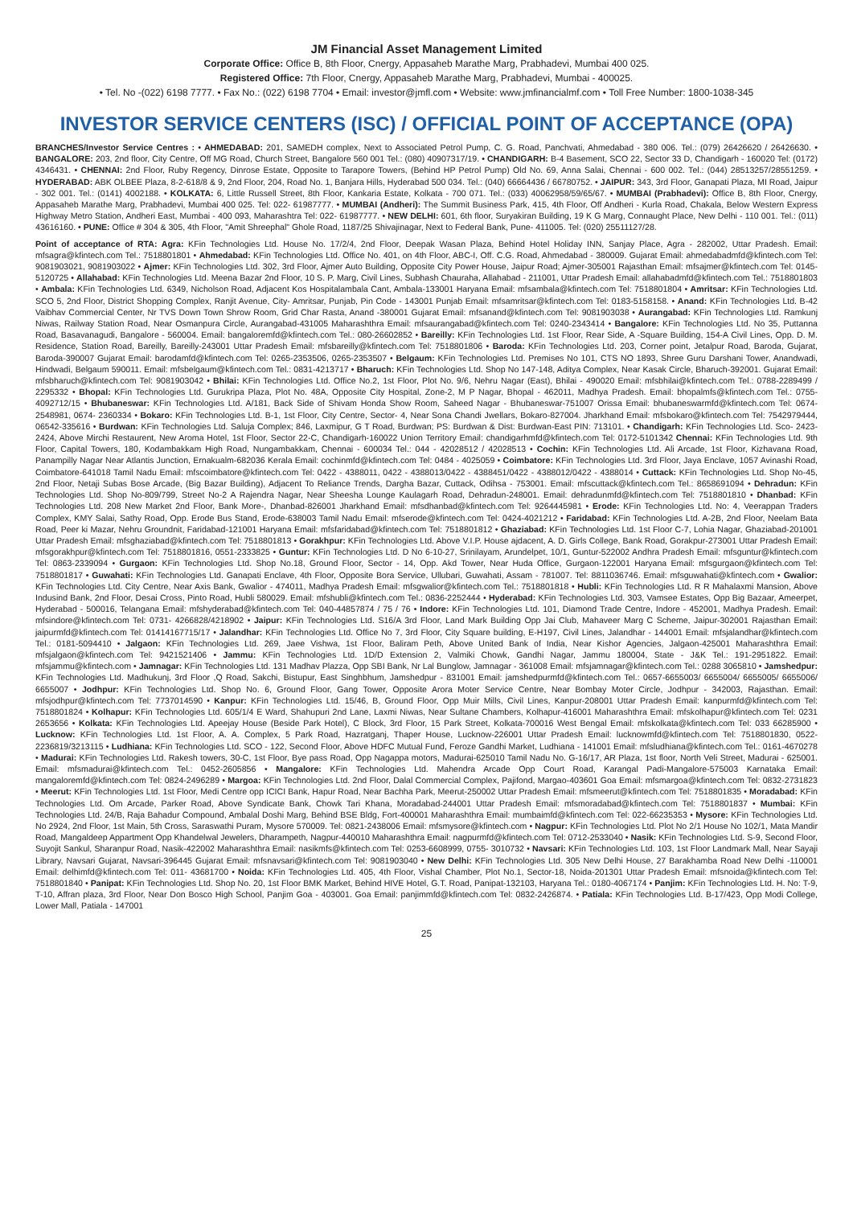JM Financial Asset Management Limited
Corporate Office: Office B, 8th Floor, Cnergy, Appasaheb Marathe Marg, Prabhadevi, Mumbai 400 025.
Registered Office: 7th Floor, Cnergy, Appasaheb Marathe Marg, Prabhadevi, Mumbai - 400025.
• Tel. No -(022) 6198 7777. • Fax No.: (022) 6198 7704 • Email: investor@jmfl.com • Website: www.jmfinancialmf.com • Toll Free Number: 1800-1038-345
INVESTOR SERVICE CENTERS (ISC) / OFFICIAL POINT OF ACCEPTANCE (OPA)
BRANCHES/Investor Service Centres : • AHMEDABAD: 201, SAMEDH complex, Next to Associated Petrol Pump, C. G. Road, Panchvati, Ahmedabad - 380 006. Tel.: (079) 26426620 / 26426630. • BANGALORE: 203, 2nd floor, City Centre, Off MG Road, Church Street, Bangalore 560 001 Tel.: (080) 40907317/19. • CHANDIGARH: B-4 Basement, SCO 22, Sector 33 D, Chandigarh - 160020 Tel: (0172) 4346431. • CHENNAI: 2nd Floor, Ruby Regency, Dinrose Estate, Opposite to Tarapore Towers, (Behind HP Petrol Pump) Old No. 69, Anna Salai, Chennai - 600 002. Tel.: (044) 28513257/28551259. • HYDERABAD: ABK OLBEE Plaza, 8-2-618/8 & 9, 2nd Floor, 204, Road No. 1, Banjara Hills, Hyderabad 500 034. Tel.: (040) 66664436 / 66780752. • JAIPUR: 343, 3rd Floor, Ganapati Plaza, MI Road, Jaipur - 302 001. Tel.: (0141) 4002188. • KOLKATA: 6, Little Russell Street, 8th Floor, Kankaria Estate, Kolkata - 700 071. Tel.: (033) 40062958/59/65/67. • MUMBAI (Prabhadevi): Office B, 8th Floor, Cnergy, Appasaheb Marathe Marg, Prabhadevi, Mumbai 400 025. Tel: 022- 61987777. • MUMBAI (Andheri): The Summit Business Park, 415, 4th Floor, Off Andheri - Kurla Road, Chakala, Below Western Express Highway Metro Station, Andheri East, Mumbai - 400 093, Maharashtra Tel: 022- 61987777. • NEW DELHI: 601, 6th floor, Suryakiran Building, 19 K G Marg, Connaught Place, New Delhi - 110 001. Tel.: (011) 43616160. • PUNE: Office # 304 & 305, 4th Floor, "Amit Shreephal" Ghole Road, 1187/25 Shivajinagar, Next to Federal Bank, Pune- 411005. Tel: (020) 25511127/28.
Point of acceptance of RTA: Agra: KFin Technologies Ltd. House No. 17/2/4, 2nd Floor, Deepak Wasan Plaza, Behind Hotel Holiday INN, Sanjay Place, Agra - 282002, Uttar Pradesh. Email: mfsagra@kfintech.com Tel.: 7518801801 • Ahmedabad: KFin Technologies Ltd. Office No. 401, on 4th Floor, ABC-I, Off. C.G. Road, Ahmedabad - 380009. Gujarat Email: ahmedabadmfd@kfintech.com Tel: 9081903021, 9081903022 • Ajmer: KFin Technologies Ltd. 302, 3rd Floor, Ajmer Auto Building, Opposite City Power House, Jaipur Road; Ajmer-305001 Rajasthan Email: mfsajmer@kfintech.com Tel: 0145- 5120725 • Allahabad: KFin Technologies Ltd. Meena Bazar 2nd Floor, 10 S. P. Marg, Civil Lines, Subhash Chauraha, Allahabad - 211001, Uttar Pradesh Email: allahabadmfd@kfintech.com Tel.: 7518801803 • Ambala: KFin Technologies Ltd. 6349, Nicholson Road, Adjacent Kos Hospitalambala Cant, Ambala-133001 Haryana Email: mfsambala@kfintech.com Tel: 7518801804 • Amritsar: KFin Technologies Ltd. SCO 5, 2nd Floor, District Shopping Complex, Ranjit Avenue, City- Amritsar, Punjab, Pin Code - 143001 Punjab Email: mfsamritsar@kfintech.com Tel: 0183-5158158. • Anand: KFin Technologies Ltd. B-42 Vaibhav Commercial Center, Nr TVS Down Town Shrow Room, Grid Char Rasta, Anand -380001 Gujarat Email: mfsanand@kfintech.com Tel: 9081903038 • Aurangabad: KFin Technologies Ltd. Ramkunj Niwas, Railway Station Road, Near Osmanpura Circle, Aurangabad-431005 Maharashthra Email: mfsaurangabad@kfintech.com Tel: 0240-2343414 • Bangalore: KFin Technologies Ltd. No 35, Puttanna Road, Basavanagudi, Bangalore - 560004. Email: bangaloremfd@kfintech.com Tel.: 080-26602852 • Bareilly: KFin Technologies Ltd. 1st Floor, Rear Side, A -Square Building, 154-A Civil Lines, Opp. D. M. Residence, Station Road, Bareilly, Bareilly-243001 Uttar Pradesh Email: mfsbareilly@kfintech.com Tel: 7518801806 • Baroda: KFin Technologies Ltd. 203, Corner point, Jetalpur Road, Baroda, Gujarat, Baroda-390007 Gujarat Email: barodamfd@kfintech.com Tel: 0265-2353506, 0265-2353507 • Belgaum: KFin Technologies Ltd. Premises No 101, CTS NO 1893, Shree Guru Darshani Tower, Anandwadi, Hindwadi, Belgaum 590011. Email: mfsbelgaum@kfintech.com Tel.: 0831-4213717 • Bharuch: KFin Technologies Ltd. Shop No 147-148, Aditya Complex, Near Kasak Circle, Bharuch-392001. Gujarat Email: mfsbharuch@kfintech.com Tel: 9081903042 • Bhilai: KFin Technologies Ltd. Office No.2, 1st Floor, Plot No. 9/6, Nehru Nagar (East), Bhilai - 490020 Email: mfsbhilai@kfintech.com Tel.: 0788-2289499 / 2295332 • Bhopal: KFin Technologies Ltd. Gurukripa Plaza, Plot No. 48A, Opposite City Hospital, Zone-2, M P Nagar, Bhopal - 462011, Madhya Pradesh. Email: bhopalmfs@kfintech.com Tel.: 0755-4092712/15 • Bhubaneswar: KFin Technologies Ltd. A/181, Back Side of Shivam Honda Show Room, Saheed Nagar - Bhubaneswar-751007 Orissa Email: bhubaneswarmfd@kfintech.com Tel: 0674-2548981, 0674- 2360334 • Bokaro: KFin Technologies Ltd. B-1, 1st Floor, City Centre, Sector- 4, Near Sona Chandi Jwellars, Bokaro-827004. Jharkhand Email: mfsbokaro@kfintech.com Tel: 7542979444, 06542-335616 • Burdwan: KFin Technologies Ltd. Saluja Complex; 846, Laxmipur, G T Road, Burdwan; PS: Burdwan & Dist: Burdwan-East PIN: 713101. • Chandigarh: KFin Technologies Ltd. Sco- 2423-2424, Above Mirchi Restaurent, New Aroma Hotel, 1st Floor, Sector 22-C, Chandigarh-160022 Union Territory Email: chandigarhmfd@kfintech.com Tel: 0172-5101342 Chennai: KFin Technologies Ltd. 9th Floor, Capital Towers, 180, Kodambakkam High Road, Nungambakkam, Chennai - 600034 Tel.: 044 - 42028512 / 42028513 • Cochin: KFin Technologies Ltd. Ali Arcade, 1st Floor, Kizhavana Road, Panampilly Nagar Near Atlantis Junction, Ernakualm-682036 Kerala Email: cochinmfd@kfintech.com Tel: 0484 - 4025059 • Coimbatore: KFin Technologies Ltd. 3rd Floor, Jaya Enclave, 1057 Avinashi Road, Coimbatore-641018 Tamil Nadu Email: mfscoimbatore@kfintech.com Tel: 0422 - 4388011, 0422 - 4388013/0422 - 4388451/0422 - 4388012/0422 - 4388014 • Cuttack: KFin Technologies Ltd. Shop No-45, 2nd Floor, Netaji Subas Bose Arcade, (Big Bazar Building), Adjacent To Reliance Trends, Dargha Bazar, Cuttack, Odihsa - 753001. Email: mfscuttack@kfintech.com Tel.: 8658691094 • Dehradun: KFin Technologies Ltd. Shop No-809/799, Street No-2 A Rajendra Nagar, Near Sheesha Lounge Kaulagarh Road, Dehradun-248001. Email: dehradunmfd@kfintech.com Tel: 7518801810 • Dhanbad: KFin Technologies Ltd. 208 New Market 2nd Floor, Bank More-, Dhanbad-826001 Jharkhand Email: mfsdhanbad@kfintech.com Tel: 9264445981 • Erode: KFin Technologies Ltd. No: 4, Veerappan Traders Complex, KMY Salai, Sathy Road, Opp. Erode Bus Stand, Erode-638003 Tamil Nadu Email: mfserode@kfintech.com Tel: 0424-4021212 • Faridabad: KFin Technologies Ltd. A-2B, 2nd Floor, Neelam Bata Road, Peer ki Mazar, Nehru Groundnit, Faridabad-121001 Haryana Email: mfsfaridabad@kfintech.com Tel: 7518801812 • Ghaziabad: KFin Technologies Ltd. 1st Floor C-7, Lohia Nagar, Ghaziabad-201001 Uttar Pradesh Email: mfsghaziabad@kfintech.com Tel: 7518801813 • Gorakhpur: KFin Technologies Ltd. Above V.I.P. House ajdacent, A. D. Girls College, Bank Road, Gorakpur-273001 Uttar Pradesh Email: mfsgorakhpur@kfintech.com Tel: 7518801816, 0551-2333825 • Guntur: KFin Technologies Ltd. D No 6-10-27, Srinilayam, Arundelpet, 10/1, Guntur-522002 Andhra Pradesh Email: mfsguntur@kfintech.com Tel: 0863-2339094 • Gurgaon: KFin Technologies Ltd. Shop No.18, Ground Floor, Sector - 14, Opp. Akd Tower, Near Huda Office, Gurgaon-122001 Haryana Email: mfsgurgaon@kfintech.com Tel: 7518801817 • Guwahati: KFin Technologies Ltd. Ganapati Enclave, 4th Floor, Opposite Bora Service, Ullubari, Guwahati, Assam - 781007. Tel: 8811036746. Email: mfsguwahati@kfintech.com • Gwalior: KFin Technologies Ltd. City Centre, Near Axis Bank, Gwalior - 474011, Madhya Pradesh Email: mfsgwalior@kfintech.com Tel.: 7518801818 • Hubli: KFin Technologies Ltd. R R Mahalaxmi Mansion, Above Indusind Bank, 2nd Floor, Desai Cross, Pinto Road, Hubli 580029. Email: mfshubli@kfintech.com Tel.: 0836-2252444 • Hyderabad: KFin Technologies Ltd. 303, Vamsee Estates, Opp Big Bazaar, Ameerpet, Hyderabad - 500016, Telangana Email: mfshyderabad@kfintech.com Tel: 040-44857874 / 75 / 76 • Indore: KFin Technologies Ltd. 101, Diamond Trade Centre, Indore - 452001, Madhya Pradesh. Email: mfsindore@kfintech.com Tel: 0731- 4266828/4218902 • Jaipur: KFin Technologies Ltd. S16/A 3rd Floor, Land Mark Building Opp Jai Club, Mahaveer Marg C Scheme, Jaipur-302001 Rajasthan Email: jaipurmfd@kfintech.com Tel: 01414167715/17 • Jalandhar: KFin Technologies Ltd. Office No 7, 3rd Floor, City Square building, E-H197, Civil Lines, Jalandhar - 144001 Email: mfsjalandhar@kfintech.com Tel.: 0181-5094410 • Jalgaon: KFin Technologies Ltd. 269, Jaee Vishwa, 1st Floor, Baliram Peth, Above United Bank of India, Near Kishor Agencies, Jalgaon-425001 Maharashthra Email: mfsjalgaon@kfintech.com Tel: 9421521406 • Jammu: KFin Technologies Ltd. 1D/D Extension 2, Valmiki Chowk, Gandhi Nagar, Jammu 180004, State - J&K Tel.: 191-2951822. Email: mfsjammu@kfintech.com • Jamnagar: KFin Technologies Ltd. 131 Madhav Plazza, Opp SBI Bank, Nr Lal Bunglow, Jamnagar - 361008 Email: mfsjamnagar@kfintech.com Tel.: 0288 3065810 • Jamshedpur: KFin Technologies Ltd. Madhukunj, 3rd Floor ,Q Road, Sakchi, Bistupur, East Singhbhum, Jamshedpur - 831001 Email: jamshedpurmfd@kfintech.com Tel.: 0657-6655003/ 6655004/ 6655005/ 6655006/ 6655007 • Jodhpur: KFin Technologies Ltd. Shop No. 6, Ground Floor, Gang Tower, Opposite Arora Moter Service Centre, Near Bombay Moter Circle, Jodhpur - 342003, Rajasthan. Email: mfsjodhpur@kfintech.com Tel: 7737014590 • Kanpur: KFin Technologies Ltd. 15/46, B, Ground Floor, Opp Muir Mills, Civil Lines, Kanpur-208001 Uttar Pradesh Email: kanpurmfd@kfintech.com Tel: 7518801824 • Kolhapur: KFin Technologies Ltd. 605/1/4 E Ward, Shahupuri 2nd Lane, Laxmi Niwas, Near Sultane Chambers, Kolhapur-416001 Maharashthra Email: mfskolhapur@kfintech.com Tel: 0231 2653656 • Kolkata: KFin Technologies Ltd. Apeejay House (Beside Park Hotel), C Block, 3rd Floor, 15 Park Street, Kolkata-700016 West Bengal Email: mfskolkata@kfintech.com Tel: 033 66285900 • Lucknow: KFin Technologies Ltd. 1st Floor, A. A. Complex, 5 Park Road, Hazratganj, Thaper House, Lucknow-226001 Uttar Pradesh Email: lucknowmfd@kfintech.com Tel: 7518801830, 0522- 2236819/3213115 • Ludhiana: KFin Technologies Ltd. SCO - 122, Second Floor, Above HDFC Mutual Fund, Feroze Gandhi Market, Ludhiana - 141001 Email: mfsludhiana@kfintech.com Tel.: 0161-4670278 • Madurai: KFin Technologies Ltd. Rakesh towers, 30-C, 1st Floor, Bye pass Road, Opp Nagappa motors, Madurai-625010 Tamil Nadu No. G-16/17, AR Plaza, 1st floor, North Veli Street, Madurai - 625001. Email: mfsmadurai@kfintech.com Tel.: 0452-2605856 • Mangalore: KFin Technologies Ltd. Mahendra Arcade Opp Court Road, Karangal Padi-Mangalore-575003 Karnataka Email: mangaloremfd@kfintech.com Tel: 0824-2496289 • Margoa: KFin Technologies Ltd. 2nd Floor, Dalal Commercial Complex, Pajifond, Margao-403601 Goa Email: mfsmargoa@kfintech.com Tel: 0832-2731823 • Meerut: KFin Technologies Ltd. 1st Floor, Medi Centre opp ICICI Bank, Hapur Road, Near Bachha Park, Meerut-250002 Uttar Pradesh Email: mfsmeerut@kfintech.com Tel: 7518801835 • Moradabad: KFin Technologies Ltd. Om Arcade, Parker Road, Above Syndicate Bank, Chowk Tari Khana, Moradabad-244001 Uttar Pradesh Email: mfsmoradabad@kfintech.com Tel: 7518801837 • Mumbai: KFin Technologies Ltd. 24/B, Raja Bahadur Compound, Ambalal Doshi Marg, Behind BSE Bldg, Fort-400001 Maharashthra Email: mumbaimfd@kfintech.com Tel: 022-66235353 • Mysore: KFin Technologies Ltd. No 2924, 2nd Floor, 1st Main, 5th Cross, Saraswathi Puram, Mysore 570009. Tel: 0821-2438006 Email: mfsmysore@kfintech.com • Nagpur: KFin Technologies Ltd. Plot No 2/1 House No 102/1, Mata Mandir Road, Mangaldeep Appartment Opp Khandelwal Jewelers, Dharampeth, Nagpur-440010 Maharashthra Email: nagpurmfd@kfintech.com Tel: 0712-2533040 • Nasik: KFin Technologies Ltd. S-9, Second Floor, Suyojit Sankul, Sharanpur Road, Nasik-422002 Maharashthra Email: nasikmfs@kfintech.com Tel: 0253-6608999, 0755- 3010732 • Navsari: KFin Technologies Ltd. 103, 1st Floor Landmark Mall, Near Sayaji Library, Navsari Gujarat, Navsari-396445 Gujarat Email: mfsnavsari@kfintech.com Tel: 9081903040 • New Delhi: KFin Technologies Ltd. 305 New Delhi House, 27 Barakhamba Road New Delhi -110001 Email: delhimfd@kfintech.com Tel: 011- 43681700 • Noida: KFin Technologies Ltd. 405, 4th Floor, Vishal Chamber, Plot No.1, Sector-18, Noida-201301 Uttar Pradesh Email: mfsnoida@kfintech.com Tel: 7518801840 • Panipat: KFin Technologies Ltd. Shop No. 20, 1st Floor BMK Market, Behind HIVE Hotel, G.T. Road, Panipat-132103, Haryana Tel.: 0180-4067174 • Panjim: KFin Technologies Ltd. H. No: T-9, T-10, Affran plaza, 3rd Floor, Near Don Bosco High School, Panjim Goa - 403001. Goa Email: panjimmfd@kfintech.com Tel: 0832-2426874. • Patiala: KFin Technologies Ltd. B-17/423, Opp Modi College, Lower Mall, Patiala - 147001
25